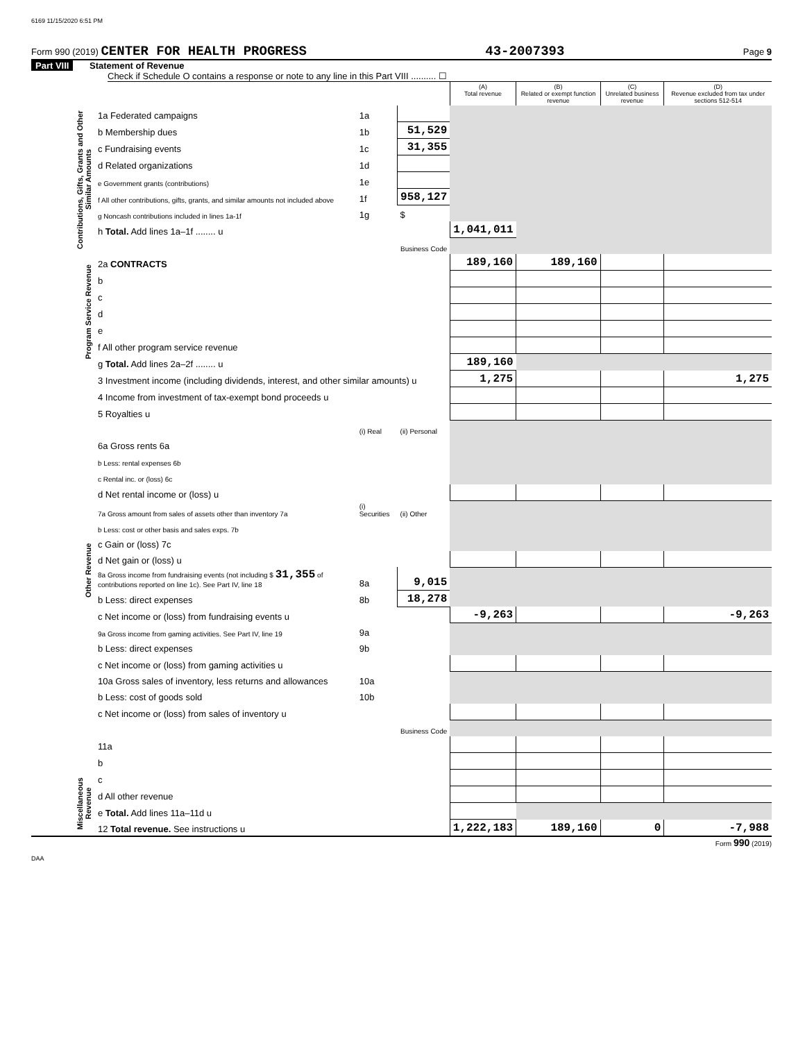6169 11/15/2020 6:51 PM
Form 990 (2019) CENTER FOR HEALTH PROGRESS 43-2007393 Page 9
Part VIII Statement of Revenue
Check if Schedule O contains a response or note to any line in this Part VIII .......... ☐
| | | | | (A) Total revenue | (B) Related or exempt function revenue | (C) Unrelated business revenue | (D) Revenue excluded from tax under sections 512-514 |
| --- | --- | --- | --- | --- | --- | --- | --- |
| Contributions, Gifts, Grants and Other Similar Amounts | 1a Federated campaigns | 1a | | | | | |
| | b Membership dues | 1b | 51,529 | | | | |
| | c Fundraising events | 1c | 31,355 | | | | |
| | d Related organizations | 1d | | | | | |
| | e Government grants (contributions) | 1e | | | | | |
| | f All other contributions, gifts, grants, and similar amounts not included above | 1f | 958,127 | | | | |
| | g Noncash contributions included in lines 1a-1f | 1g | $ | | | | |
| | h Total. Add lines 1a–1f ........ u | | | 1,041,011 | | | |
| | Business Code | | | | | | |
| Program Service Revenue | 2a CONTRACTS | | | 189,160 | 189,160 | | |
| | b | | | | | | |
| | c | | | | | | |
| | d | | | | | | |
| | e | | | | | | |
| | f All other program service revenue | | | | | | |
| | g Total. Add lines 2a–2f ........ u | | | 189,160 | | | |
| Other Revenue | 3 Investment income (including dividends, interest, and other similar amounts) u | | | 1,275 | | | 1,275 |
| | 4 Income from investment of tax-exempt bond proceeds u | | | | | | |
| | 5 Royalties u | | | | | | |
| | | (i) Real | (ii) Personal | | | | |
| | 6a Gross rents 6a | | | | | | |
| | b Less: rental expenses 6b | | | | | | |
| | c Rental inc. or (loss) 6c | | | | | | |
| | d Net rental income or (loss) u | | | | | | |
| | 7a Gross amount from sales of assets other than inventory 7a | (i) Securities | (ii) Other | | | | |
| | b Less: cost or other basis and sales exps. 7b | | | | | | |
| | c Gain or (loss) 7c | | | | | | |
| | d Net gain or (loss) u | | | | | | |
| | 8a Gross income from fundraising events (not including $ 31,355 of contributions reported on line 1c). See Part IV, line 18 | 8a | 9,015 | | | | |
| | b Less: direct expenses | 8b | 18,278 | | | | |
| | c Net income or (loss) from fundraising events u | | | -9,263 | | | -9,263 |
| | 9a Gross income from gaming activities. See Part IV, line 19 | 9a | | | | | |
| | b Less: direct expenses | 9b | | | | | |
| | c Net income or (loss) from gaming activities u | | | | | | |
| | 10a Gross sales of inventory, less returns and allowances | 10a | | | | | |
| | b Less: cost of goods sold | 10b | | | | | |
| | c Net income or (loss) from sales of inventory u | | | | | | |
| | Business Code | | | | | | |
| | 11a | | | | | | |
| | b | | | | | | |
| Miscellaneous Revenue | c | | | | | | |
| | d All other revenue | | | | | | |
| | e Total. Add lines 11a–11d u | | | | | | |
| | 12 Total revenue. See instructions u | | | 1,222,183 | 189,160 | 0 | -7,988 |
Form 990 (2019)
DAA